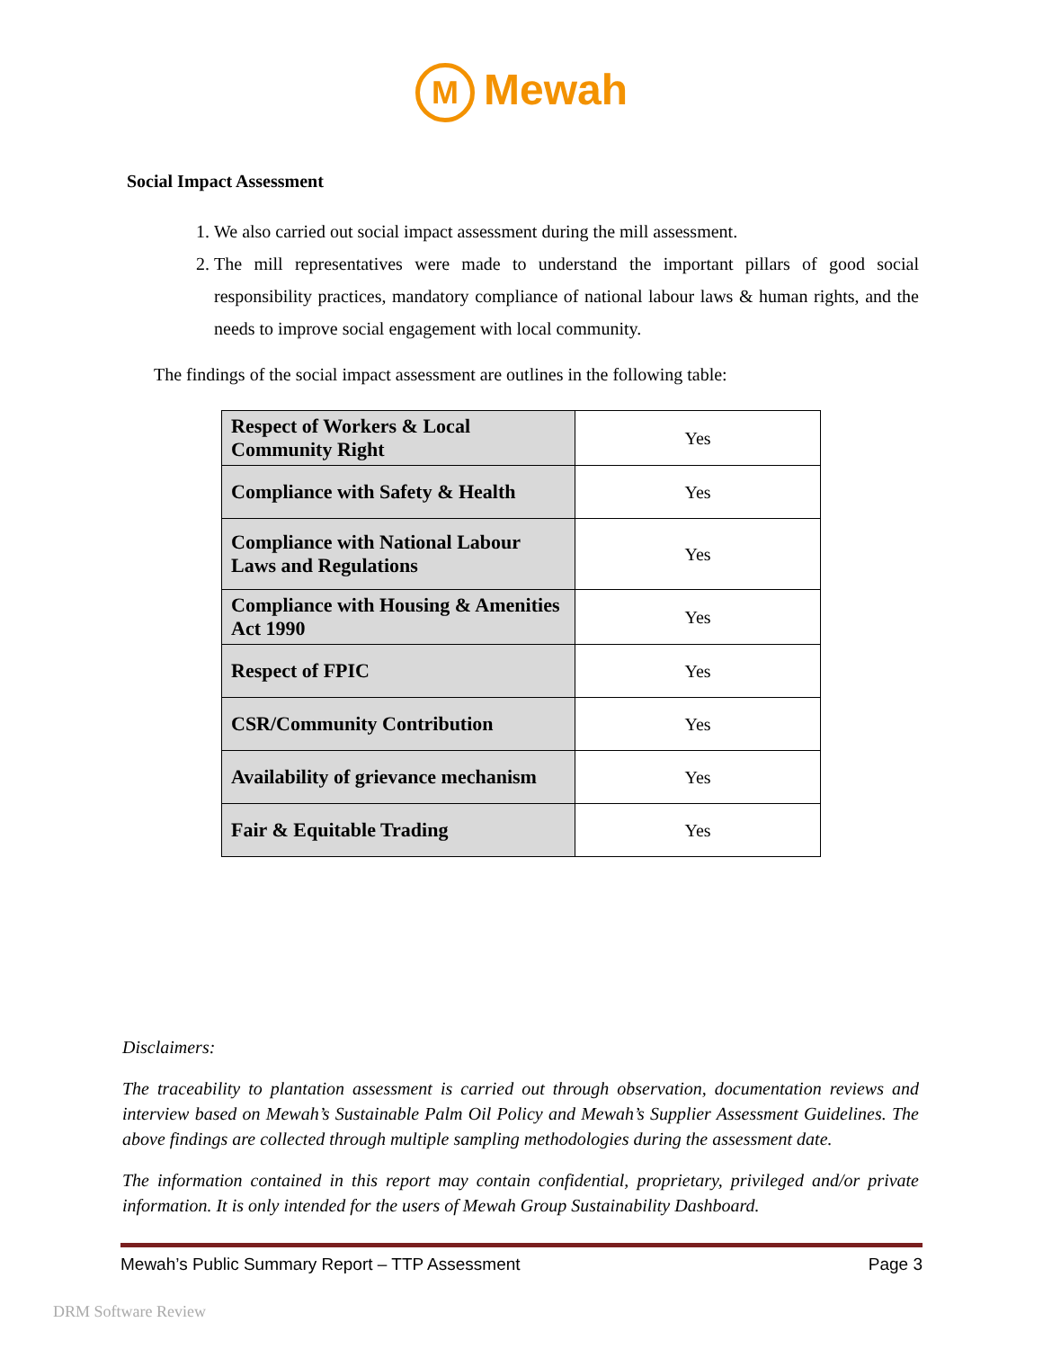M Mewah
Social Impact Assessment
1. We also carried out social impact assessment during the mill assessment.
2. The mill representatives were made to understand the important pillars of good social responsibility practices, mandatory compliance of national labour laws & human rights, and the needs to improve social engagement with local community.
The findings of the social impact assessment are outlines in the following table:
| Respect of Workers & Local Community Right | Yes |
| Compliance with Safety & Health | Yes |
| Compliance with National Labour Laws and Regulations | Yes |
| Compliance with Housing & Amenities Act 1990 | Yes |
| Respect of FPIC | Yes |
| CSR/Community Contribution | Yes |
| Availability of grievance mechanism | Yes |
| Fair & Equitable Trading | Yes |
Disclaimers:
The traceability to plantation assessment is carried out through observation, documentation reviews and interview based on Mewah’s Sustainable Palm Oil Policy and Mewah’s Supplier Assessment Guidelines. The above findings are collected through multiple sampling methodologies during the assessment date.
The information contained in this report may contain confidential, proprietary, privileged and/or private information. It is only intended for the users of Mewah Group Sustainability Dashboard.
Mewah’s Public Summary Report – TTP Assessment Page 3
DRM Software Review